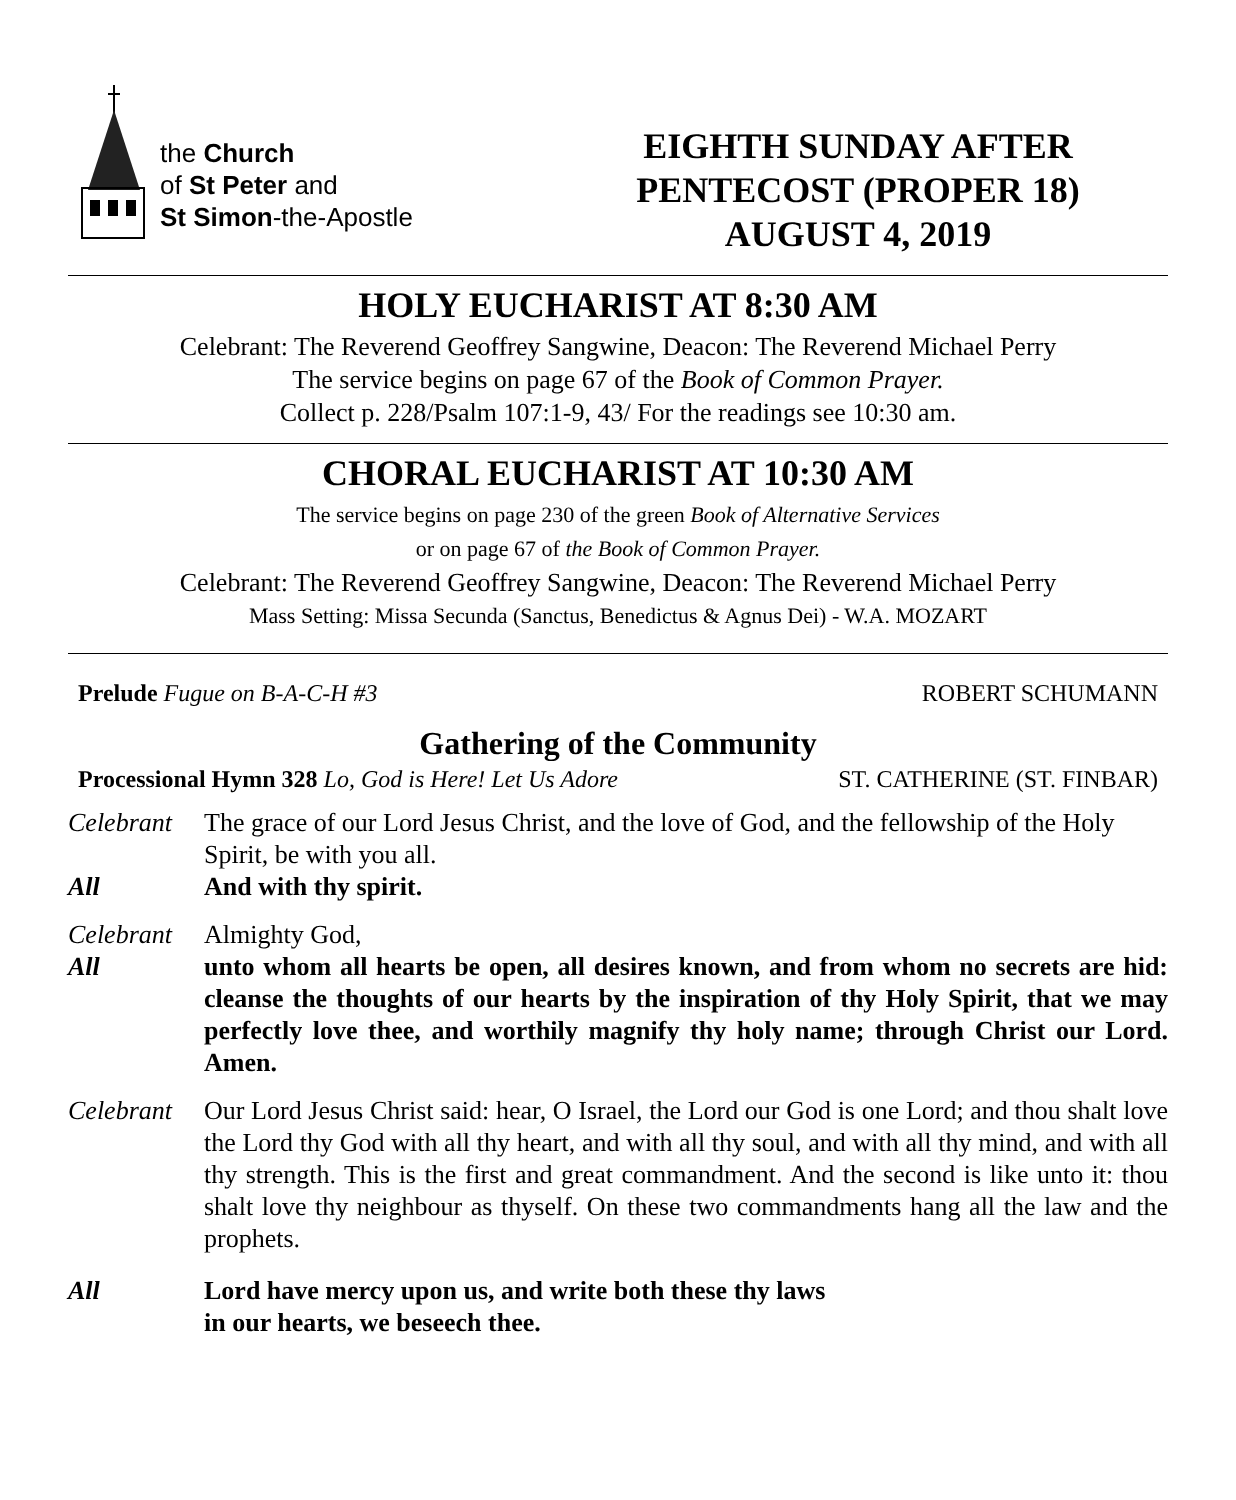the Church
of St Peter and
St Simon-the-Apostle
EIGHTH SUNDAY AFTER
PENTECOST (PROPER 18)
AUGUST 4, 2019
HOLY EUCHARIST AT 8:30 AM
Celebrant: The Reverend Geoffrey Sangwine, Deacon: The Reverend Michael Perry
The service begins on page 67 of the Book of Common Prayer.
Collect p. 228/Psalm 107:1-9, 43/ For the readings see 10:30 am.
CHORAL EUCHARIST AT 10:30 AM
The service begins on page 230 of the green Book of Alternative Services
or on page 67 of the Book of Common Prayer.
Celebrant: The Reverend Geoffrey Sangwine, Deacon: The Reverend Michael Perry
Mass Setting: Missa Secunda (Sanctus, Benedictus & Agnus Dei) - W.A. MOZART
Prelude Fugue on B-A-C-H #3 ROBERT SCHUMANN
Gathering of the Community
Processional Hymn 328 Lo, God is Here! Let Us Adore ST. CATHERINE (ST. FINBAR)
Celebrant
The grace of our Lord Jesus Christ, and the love of God, and the fellowship of the Holy Spirit, be with you all.
All And with thy spirit.
Celebrant
Almighty God,
All unto whom all hearts be open, all desires known, and from whom no secrets are hid: cleanse the thoughts of our hearts by the inspiration of thy Holy Spirit, that we may perfectly love thee, and worthily magnify thy holy name; through Christ our Lord. Amen.
Celebrant
Our Lord Jesus Christ said: hear, O Israel, the Lord our God is one Lord; and thou shalt love the Lord thy God with all thy heart, and with all thy soul, and with all thy mind, and with all thy strength. This is the first and great commandment. And the second is like unto it: thou shalt love thy neighbour as thyself. On these two commandments hang all the law and the prophets.
All Lord have mercy upon us, and write both these thy laws
in our hearts, we beseech thee.